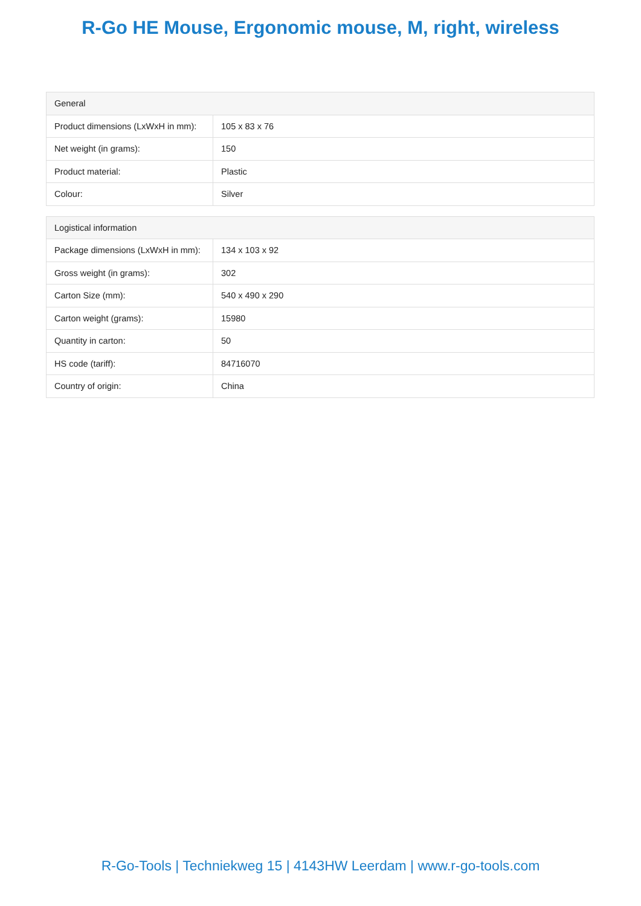R-Go HE Mouse, Ergonomic mouse, M, right, wireless
| General | |
| --- | --- |
| Product dimensions (LxWxH in mm): | 105 x 83 x 76 |
| Net weight (in grams): | 150 |
| Product material: | Plastic |
| Colour: | Silver |
| Logistical information | |
| --- | --- |
| Package dimensions (LxWxH in mm): | 134 x 103 x 92 |
| Gross weight (in grams): | 302 |
| Carton Size (mm): | 540 x 490 x 290 |
| Carton weight (grams): | 15980 |
| Quantity in carton: | 50 |
| HS code (tariff): | 84716070 |
| Country of origin: | China |
R-Go-Tools | Techniekweg 15 | 4143HW Leerdam | www.r-go-tools.com